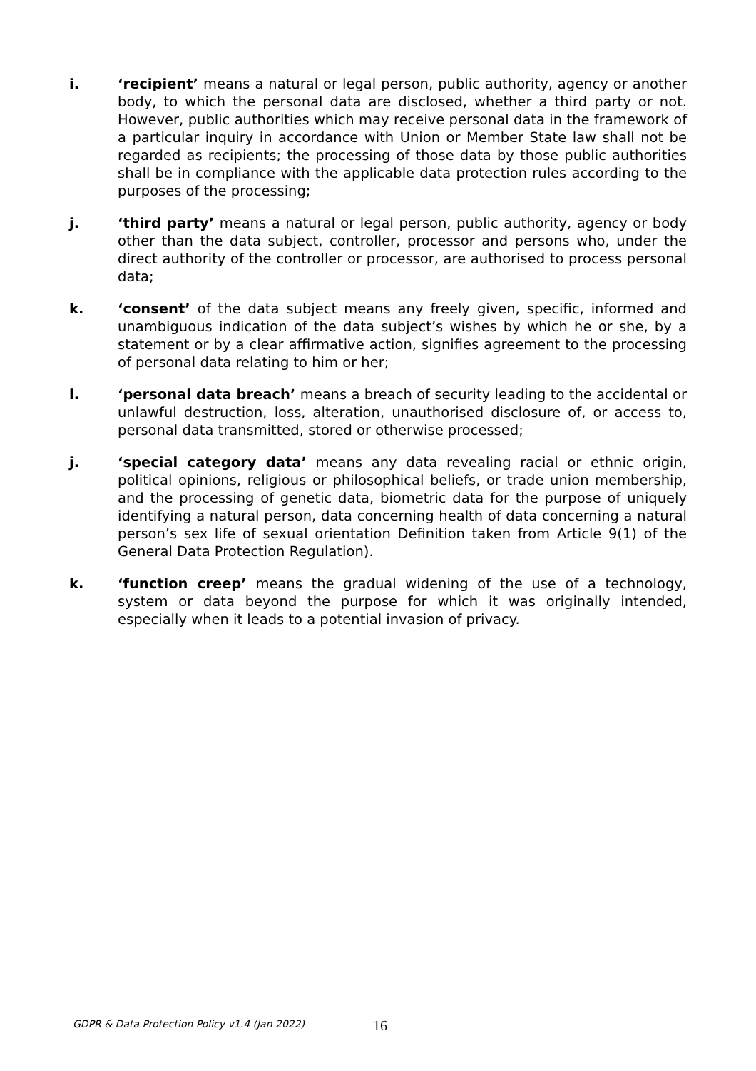i. ‘recipient’ means a natural or legal person, public authority, agency or another body, to which the personal data are disclosed, whether a third party or not. However, public authorities which may receive personal data in the framework of a particular inquiry in accordance with Union or Member State law shall not be regarded as recipients; the processing of those data by those public authorities shall be in compliance with the applicable data protection rules according to the purposes of the processing;
j. ‘third party’ means a natural or legal person, public authority, agency or body other than the data subject, controller, processor and persons who, under the direct authority of the controller or processor, are authorised to process personal data;
k. ‘consent’ of the data subject means any freely given, specific, informed and unambiguous indication of the data subject’s wishes by which he or she, by a statement or by a clear affirmative action, signifies agreement to the processing of personal data relating to him or her;
l. ‘personal data breach’ means a breach of security leading to the accidental or unlawful destruction, loss, alteration, unauthorised disclosure of, or access to, personal data transmitted, stored or otherwise processed;
j. ‘special category data’ means any data revealing racial or ethnic origin, political opinions, religious or philosophical beliefs, or trade union membership, and the processing of genetic data, biometric data for the purpose of uniquely identifying a natural person, data concerning health of data concerning a natural person’s sex life of sexual orientation Definition taken from Article 9(1) of the General Data Protection Regulation).
k. ‘function creep’ means the gradual widening of the use of a technology, system or data beyond the purpose for which it was originally intended, especially when it leads to a potential invasion of privacy.
GDPR & Data Protection Policy v1.4 (Jan 2022)
16